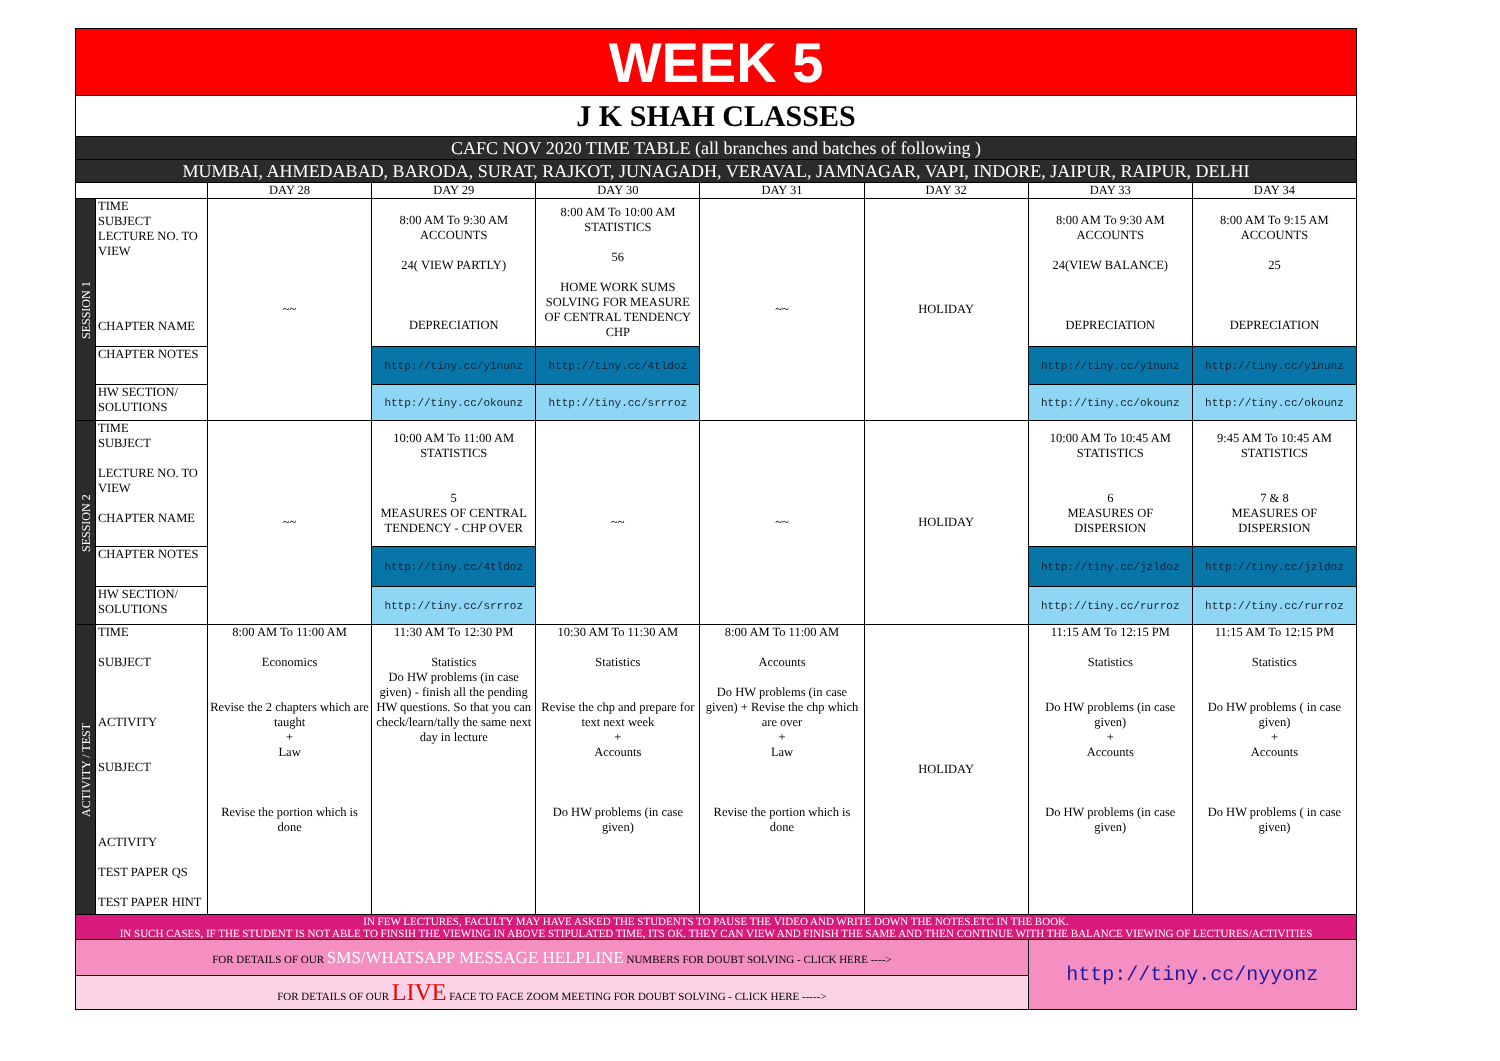| WEEK 5 | | | | | | | | |
| J K SHAH CLASSES | | | | | | | | |
| CAFC NOV 2020 TIME TABLE (all branches and batches of following ) | | | | | | | | |
| MUMBAI, AHMEDABAD, BARODA, SURAT, RAJKOT, JUNAGADH, VERAVAL, JAMNAGAR, VAPI, INDORE, JAIPUR, RAIPUR, DELHI | | | | | | | | |
| | | DAY 28 | DAY 29 | DAY 30 | DAY 31 | DAY 32 | DAY 33 | DAY 34 |
| SESSION 1 | TIME SUBJECT LECTURE NO. TO VIEW CHAPTER NAME | ~~ | 8:00 AM To 9:30 AM ACCOUNTS 24( VIEW PARTLY) DEPRECIATION | 8:00 AM To 10:00 AM STATISTICS 56 HOME WORK SUMS SOLVING FOR MEASURE OF CENTRAL TENDENCY CHP | ~~ | HOLIDAY | 8:00 AM To 9:30 AM ACCOUNTS 24(VIEW BALANCE) DEPRECIATION | 8:00 AM To 9:15 AM ACCOUNTS 25 DEPRECIATION |
| | CHAPTER NOTES | | http://tiny.cc/y1nunz | http://tiny.cc/4tldoz | | | http://tiny.cc/y1nunz | http://tiny.cc/y1nunz |
| | HW SECTION/ SOLUTIONS | | http://tiny.cc/okounz | http://tiny.cc/srrroz | | | http://tiny.cc/okounz | http://tiny.cc/okounz |
| SESSION 2 | TIME SUBJECT LECTURE NO. TO VIEW CHAPTER NAME | ~~ | 10:00 AM To 11:00 AM STATISTICS 5 MEASURES OF CENTRAL TENDENCY - CHP OVER | ~~ | ~~ | HOLIDAY | 10:00 AM To 10:45 AM STATISTICS 6 MEASURES OF DISPERSION | 9:45 AM To 10:45 AM STATISTICS 7 & 8 MEASURES OF DISPERSION |
| | CHAPTER NOTES | | http://tiny.cc/4tldoz | | | | http://tiny.cc/jzldoz | http://tiny.cc/jzldoz |
| | HW SECTION/ SOLUTIONS | | http://tiny.cc/srrroz | | | | http://tiny.cc/rurroz | http://tiny.cc/rurroz |
| ACTIVITY / TEST | TIME SUBJECT ACTIVITY SUBJECT ACTIVITY TEST PAPER QS TEST PAPER HINT | 8:00 AM To 11:00 AM Economics Revise the 2 chapters which are taught + Law Revise the portion which is done | 11:30 AM To 12:30 PM Statistics Do HW problems (in case given) - finish all the pending HW questions. So that you can check/learn/tally the same next day in lecture | 10:30 AM To 11:30 AM Statistics Revise the chp and prepare for text next week + Accounts Do HW problems (in case given) | 8:00 AM To 11:00 AM Accounts Do HW problems (in case given) + Revise the chp which are over + Law Revise the portion which is done | HOLIDAY | 11:15 AM To 12:15 PM Statistics Do HW problems (in case given) + Accounts Do HW problems (in case given) | 11:15 AM To 12:15 PM Statistics Do HW problems ( in case given) + Accounts Do HW problems ( in case given) |
| IN FEW LECTURES, FACULTY MAY HAVE ASKED THE STUDENTS TO PAUSE THE VIDEO AND WRITE DOWN THE NOTES.ETC IN THE BOOK. IN SUCH CASES, IF THE STUDENT IS NOT ABLE TO FINSIH THE VIEWING IN ABOVE STIPULATED TIME, ITS OK. THEY CAN VIEW AND FINISH THE SAME AND THEN CONTINUE WITH THE BALANCE VIEWING OF LECTURES/ACTIVITIES | | | | | | | | |
| FOR DETAILS OF OUR SMS/WHATSAPP MESSAGE HELPLINE NUMBERS FOR DOUBT SOLVING - CLICK HERE ----> | | | | | | | http://tiny.cc/nyyonz | |
| FOR DETAILS OF OUR LIVE FACE TO FACE ZOOM MEETING FOR DOUBT SOLVING - CLICK HERE -----> | | | | | | | | |